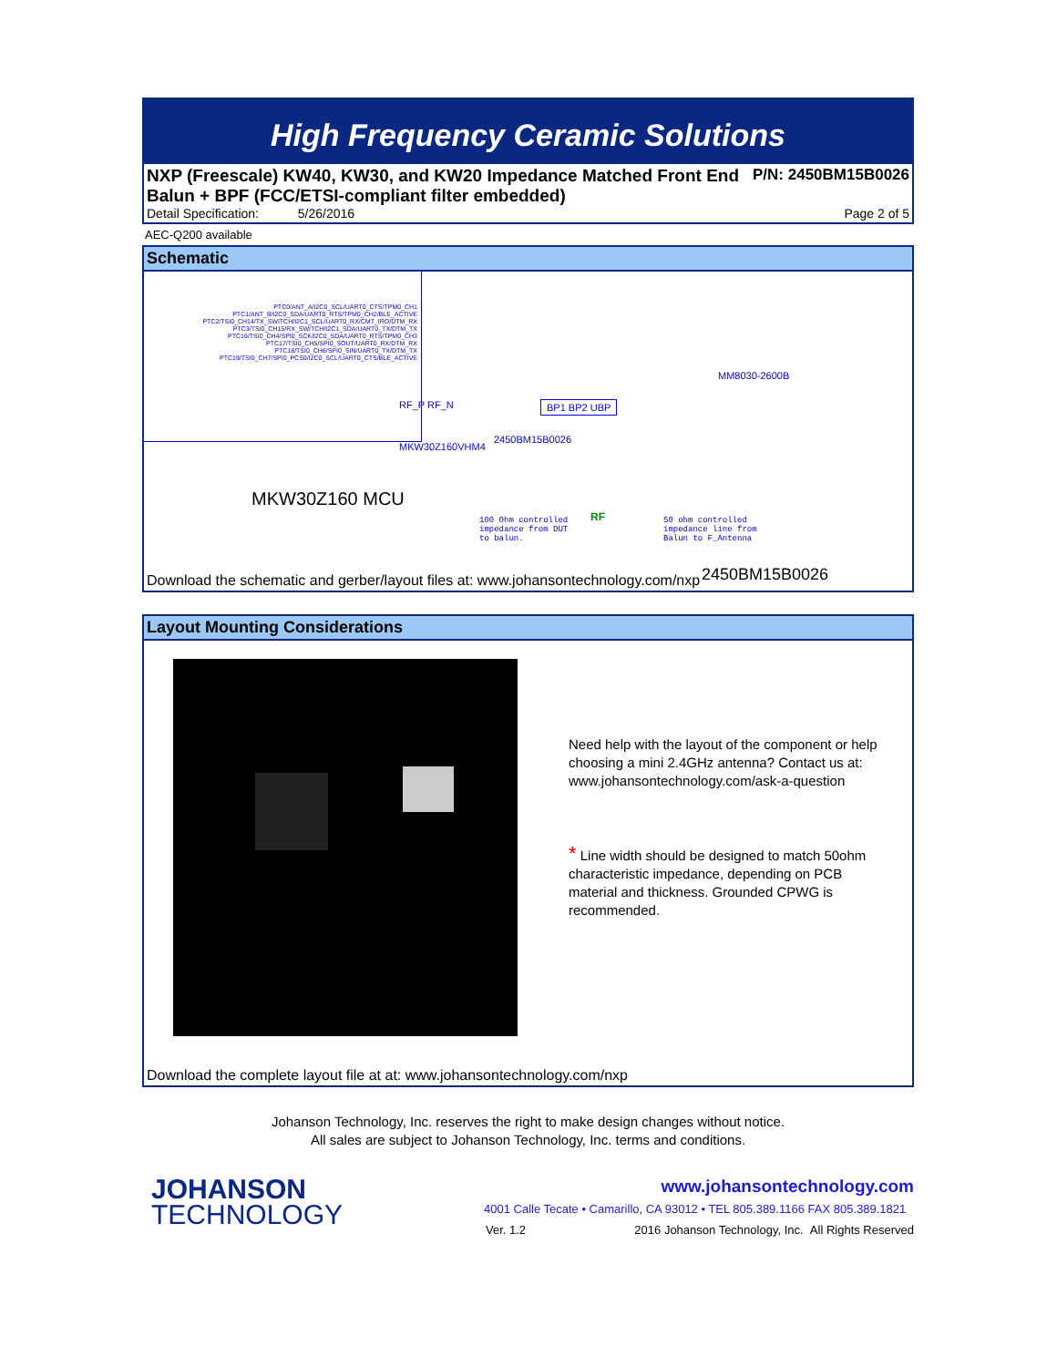High Frequency Ceramic Solutions
NXP (Freescale) KW40, KW30, and KW20 Impedance Matched Front End P/N: 2450BM15B0026
Balun + BPF (FCC/ETSI-compliant filter embedded)
Detail Specification: 5/26/2016 Page 2 of 5
AEC-Q200 available
Schematic
PTC0/ANT_A/I2C0_SCL/UART0_CTS/TPM0_CH1
PTC1/ANT_B/I2C0_SDA/UART0_RTS/TPM0_CH2/BLE_ACTIVE
PTC2/TSI0_CH14/TX_SWITCH/I2C1_SCL/UART0_RX/CMT_IRO/DTM_RX
PTC3/TSI0_CH15/RX_SWITCH/I2C1_SDA/UART0_TX/DTM_TX
PTC16/TSI0_CH4/SPI0_SCK/I2C0_SDA/UART0_RTS/TPM0_CH3
PTC17/TSI0_CH5/SPI0_SOUT/UART0_RX/DTM_RX
PTC18/TSI0_CH6/SPI0_SIN/UART0_TX/DTM_TX
PTC19/TSI0_CH7/SPI0_PCS0/I2C0_SCL/UART0_CTS/BLE_ACTIVE
RF_P RF_N
MKW30Z160VHM4
BP1 BP2 UBP
2450BM15B0026
MM8030-2600B
MKW30Z160 MCU
100 Ohm controlled
impedance from DUT
to balun.
RF
50 ohm controlled
impedance line from
Balun to F_Antenna
2450BM15B0026
Download the schematic and gerber/layout files at: www.johansontechnology.com/nxp
Layout Mounting Considerations
Need help with the layout of the component or help choosing a mini 2.4GHz antenna? Contact us at: www.johansontechnology.com/ask-a-question
* Line width should be designed to match 50ohm characteristic impedance, depending on PCB material and thickness. Grounded CPWG is recommended.
Download the complete layout file at at: www.johansontechnology.com/nxp
Johanson Technology, Inc. reserves the right to make design changes without notice.
All sales are subject to Johanson Technology, Inc. terms and conditions.
JOHANSON
TECHNOLOGY
www.johansontechnology.com
4001 Calle Tecate • Camarillo, CA 93012 • TEL 805.389.1166 FAX 805.389.1821
Ver. 1.2 2016 Johanson Technology, Inc. All Rights Reserved